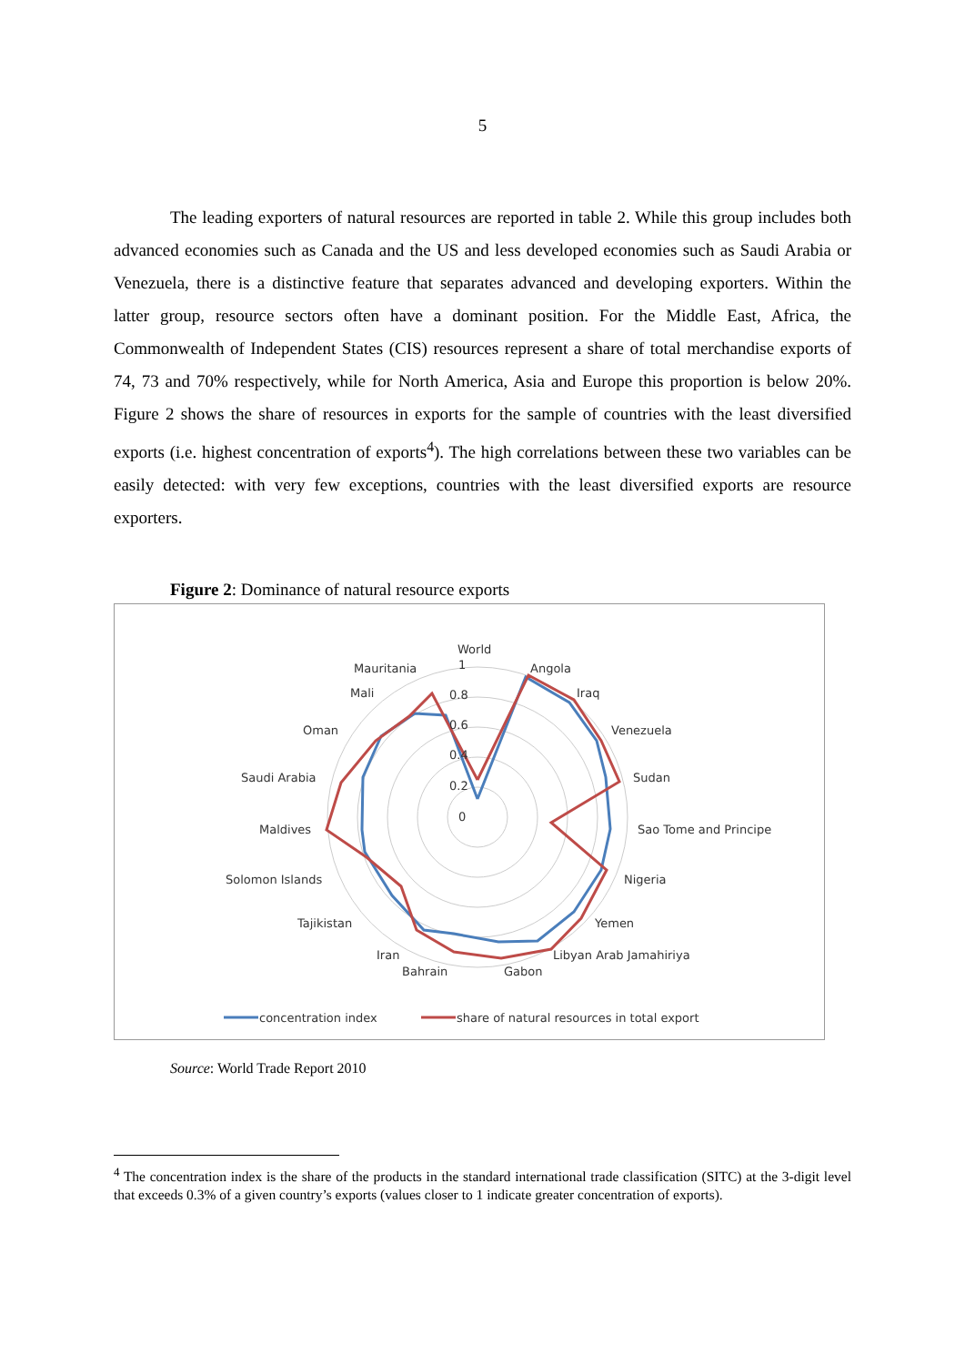5
The leading exporters of natural resources are reported in table 2. While this group includes both advanced economies such as Canada and the US and less developed economies such as Saudi Arabia or Venezuela, there is a distinctive feature that separates advanced and developing exporters. Within the latter group, resource sectors often have a dominant position. For the Middle East, Africa, the Commonwealth of Independent States (CIS) resources represent a share of total merchandise exports of 74, 73 and 70% respectively, while for North America, Asia and Europe this proportion is below 20%. Figure 2 shows the share of resources in exports for the sample of countries with the least diversified exports (i.e. highest concentration of exports<sup>4</sup>). The high correlations between these two variables can be easily detected: with very few exceptions, countries with the least diversified exports are resource exporters.
Figure 2: Dominance of natural resource exports
World
Angola
Iraq
Venezuela
Sudan
Sao Tome and Principe
Nigeria
Yemen
Libyan Arab Jamahiriya
Gabon
Bahrain
Iran
Tajikistan
Solomon Islands
Maldives
Saudi Arabia
Oman
Mali
Mauritania
1
0.8
0.6
0.4
0.2
0
concentration index
share of natural resources in total export
Source: World Trade Report 2010
<sup>4</sup> The concentration index is the share of the products in the standard international trade classification (SITC) at the 3-digit level that exceeds 0.3% of a given country’s exports (values closer to 1 indicate greater concentration of exports).